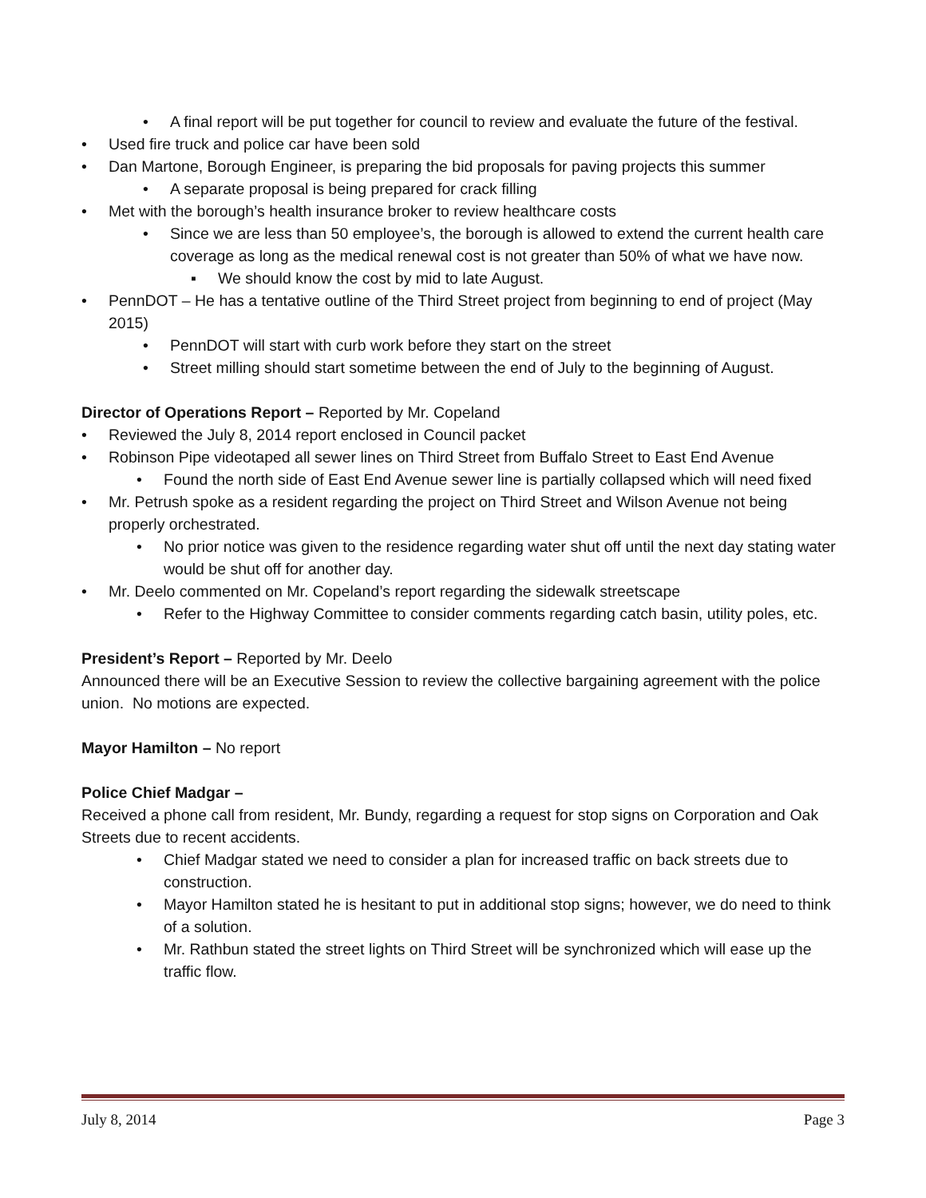• A final report will be put together for council to review and evaluate the future of the festival.
• Used fire truck and police car have been sold
• Dan Martone, Borough Engineer, is preparing the bid proposals for paving projects this summer
• A separate proposal is being prepared for crack filling
• Met with the borough’s health insurance broker to review healthcare costs
• Since we are less than 50 employee’s, the borough is allowed to extend the current health care coverage as long as the medical renewal cost is not greater than 50% of what we have now.
▪ We should know the cost by mid to late August.
• PennDOT – He has a tentative outline of the Third Street project from beginning to end of project (May 2015)
• PennDOT will start with curb work before they start on the street
• Street milling should start sometime between the end of July to the beginning of August.
Director of Operations Report – Reported by Mr. Copeland
• Reviewed the July 8, 2014 report enclosed in Council packet
• Robinson Pipe videotaped all sewer lines on Third Street from Buffalo Street to East End Avenue
• Found the north side of East End Avenue sewer line is partially collapsed which will need fixed
• Mr. Petrush spoke as a resident regarding the project on Third Street and Wilson Avenue not being properly orchestrated.
• No prior notice was given to the residence regarding water shut off until the next day stating water would be shut off for another day.
• Mr. Deelo commented on Mr. Copeland’s report regarding the sidewalk streetscape
• Refer to the Highway Committee to consider comments regarding catch basin, utility poles, etc.
President’s Report – Reported by Mr. Deelo
Announced there will be an Executive Session to review the collective bargaining agreement with the police union. No motions are expected.
Mayor Hamilton – No report
Police Chief Madgar –
Received a phone call from resident, Mr. Bundy, regarding a request for stop signs on Corporation and Oak Streets due to recent accidents.
• Chief Madgar stated we need to consider a plan for increased traffic on back streets due to construction.
• Mayor Hamilton stated he is hesitant to put in additional stop signs; however, we do need to think of a solution.
• Mr. Rathbun stated the street lights on Third Street will be synchronized which will ease up the traffic flow.
July 8, 2014 Page 3